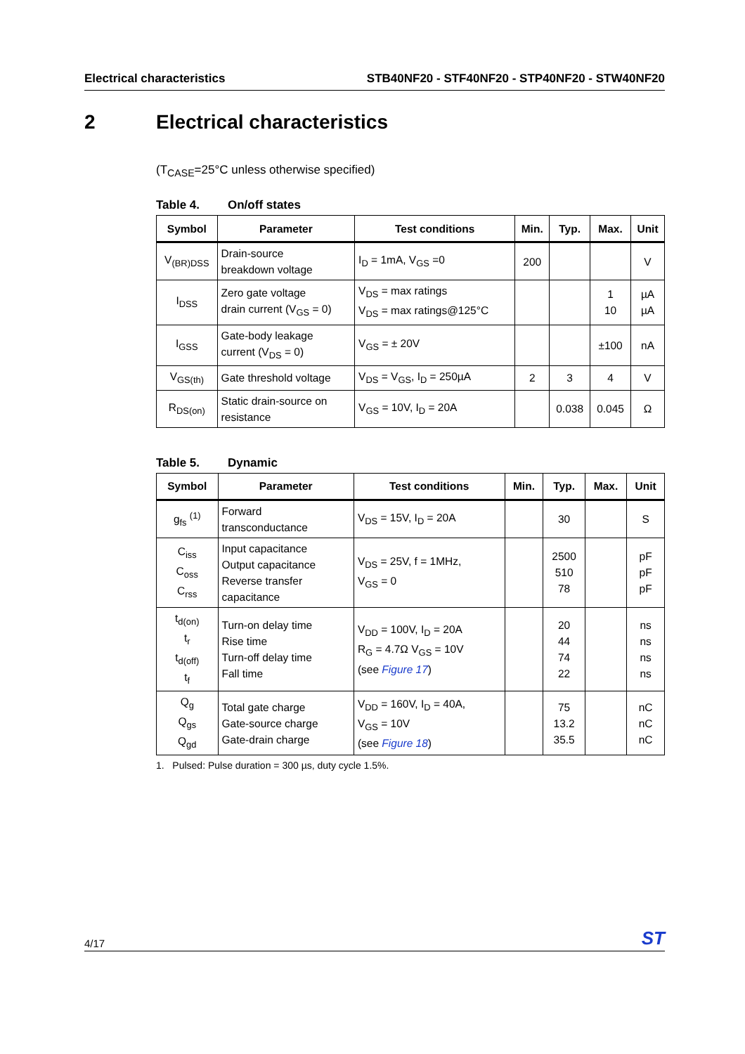Electrical characteristics STB40NF20 - STF40NF20 - STP40NF20 - STW40NF20
2 Electrical characteristics
(T<sub>CASE</sub>=25°C unless otherwise specified)
Table 4. On/off states
| Symbol | Parameter | Test conditions | Min. | Typ. | Max. | Unit |
| --- | --- | --- | --- | --- | --- | --- |
| V<sub>(BR)DSS</sub> | Drain-source breakdown voltage | I<sub>D</sub> = 1mA, V<sub>GS</sub> =0 | 200 | | | V |
| I<sub>DSS</sub> | Zero gate voltage drain current (V<sub>GS</sub> = 0) | V<sub>DS</sub> = max ratings V<sub>DS</sub> = max ratings@125°C | | | 1 10 | µA µA |
| I<sub>GSS</sub> | Gate-body leakage current (V<sub>DS</sub> = 0) | V<sub>GS</sub> = ± 20V | | | ±100 | nA |
| V<sub>GS(th)</sub> | Gate threshold voltage | V<sub>DS</sub> = V<sub>GS</sub>, I<sub>D</sub> = 250µA | 2 | 3 | 4 | V |
| R<sub>DS(on)</sub> | Static drain-source on resistance | V<sub>GS</sub> = 10V, I<sub>D</sub> = 20A | | 0.038 | 0.045 | Ω |
Table 5. Dynamic
| Symbol | Parameter | Test conditions | Min. | Typ. | Max. | Unit |
| --- | --- | --- | --- | --- | --- | --- |
| g<sub>fs</sub> <sup>(1)</sup> | Forward transconductance | V<sub>DS</sub> = 15V, I<sub>D</sub> = 20A | | 30 | | S |
| C<sub>iss</sub> C<sub>oss</sub> C<sub>rss</sub> | Input capacitance Output capacitance Reverse transfer capacitance | V<sub>DS</sub> = 25V, f = 1MHz, V<sub>GS</sub> = 0 | | 2500 510 78 | | pF pF pF |
| t<sub>d(on)</sub> t<sub>r</sub> t<sub>d(off)</sub> t<sub>f</sub> | Turn-on delay time Rise time Turn-off delay time Fall time | V<sub>DD</sub> = 100V, I<sub>D</sub> = 20A R<sub>G</sub> = 4.7Ω V<sub>GS</sub> = 10V (see Figure 17 ) | | 20 44 74 22 | | ns ns ns ns |
| Q<sub>g</sub> Q<sub>gs</sub> Q<sub>gd</sub> | Total gate charge Gate-source charge Gate-drain charge | V<sub>DD</sub> = 160V, I<sub>D</sub> = 40A, V<sub>GS</sub> = 10V (see Figure 18 ) | | 75 13.2 35.5 | | nC nC nC |
1. Pulsed: Pulse duration = 300 µs, duty cycle 1.5%.
4/17
ST